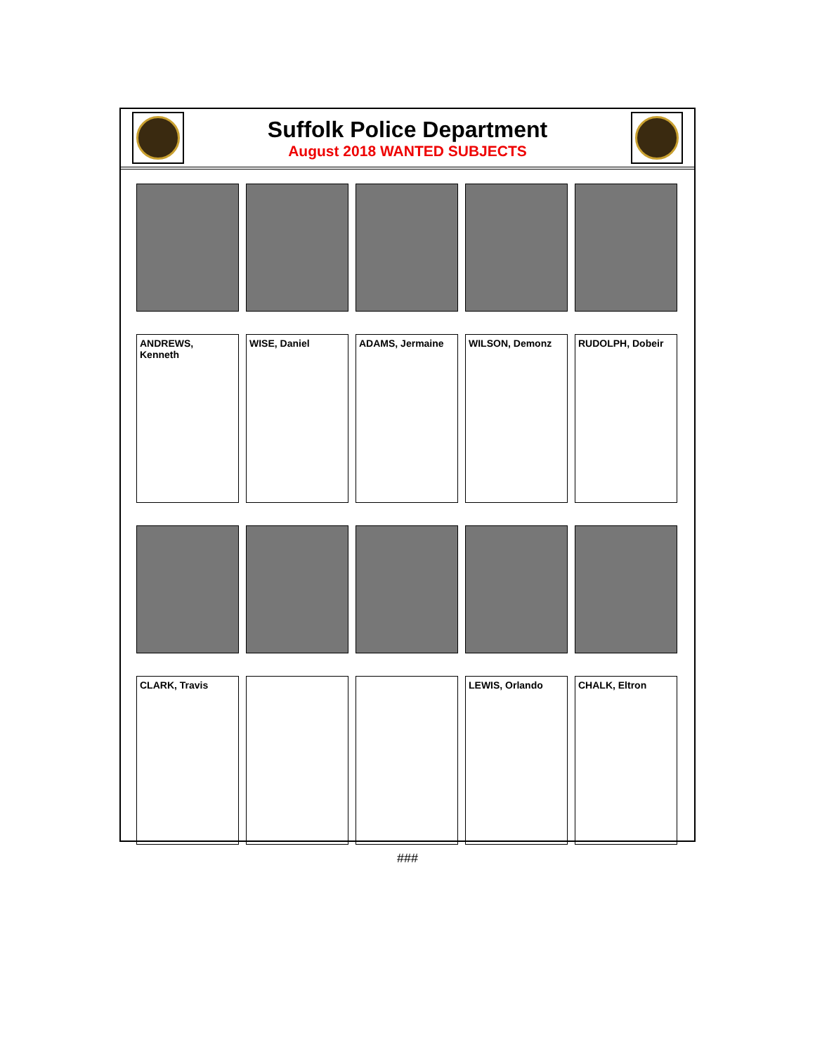Suffolk Police Department
August 2018 WANTED SUBJECTS
ANDREWS, Kenneth
WISE, Daniel
ADAMS, Jermaine
WILSON, Demonz
RUDOLPH, Dobeir
CLARK, Travis
LEWIS, Orlando
CHALK, Eltron
###